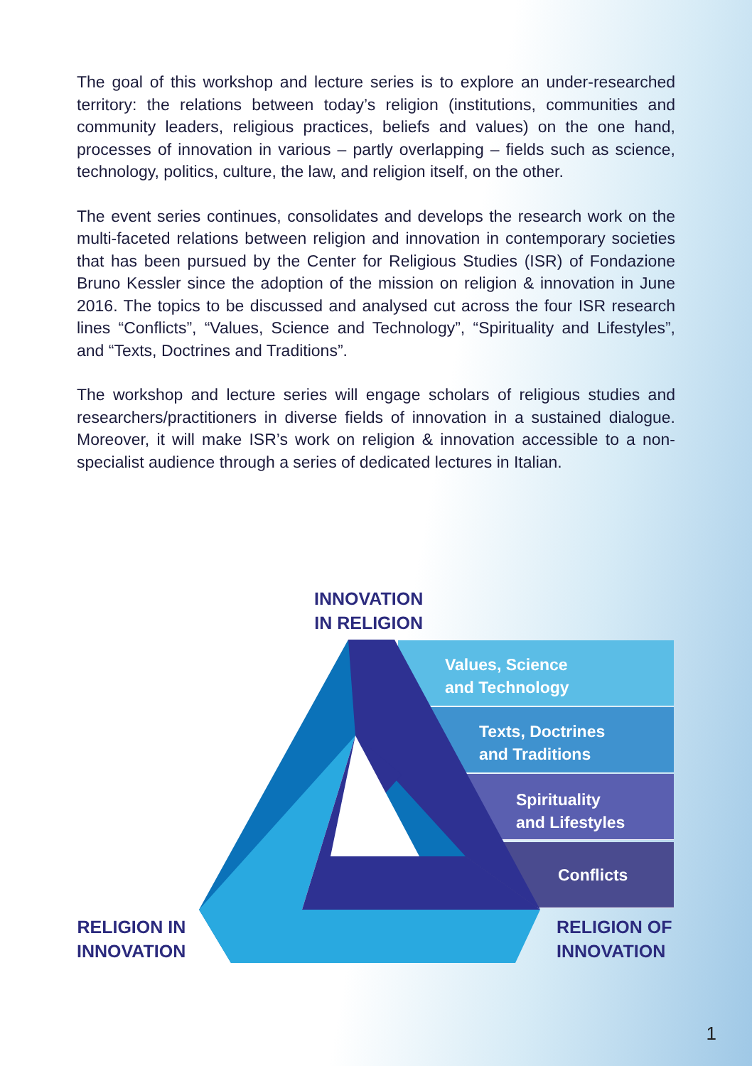The goal of this workshop and lecture series is to explore an under-researched territory: the relations between today’s religion (institutions, communities and community leaders, religious practices, beliefs and values) on the one hand, processes of innovation in various – partly overlapping – fields such as science, technology, politics, culture, the law, and religion itself, on the other.
The event series continues, consolidates and develops the research work on the multi-faceted relations between religion and innovation in contemporary societies that has been pursued by the Center for Religious Studies (ISR) of Fondazione Bruno Kessler since the adoption of the mission on religion & innovation in June 2016. The topics to be discussed and analysed cut across the four ISR research lines “Conflicts”, “Values, Science and Technology”, “Spirituality and Lifestyles”, and “Texts, Doctrines and Traditions”.
The workshop and lecture series will engage scholars of religious studies and researchers/practitioners in diverse fields of innovation in a sustained dialogue. Moreover, it will make ISR’s work on religion & innovation accessible to a non-specialist audience through a series of dedicated lectures in Italian.
Values, Science
and Technology
Texts, Doctrines
and Traditions
Spirituality
and Lifestyles
Conflicts
INNOVATION
IN RELIGION
RELIGION IN
INNOVATION
RELIGION OF
INNOVATION
1